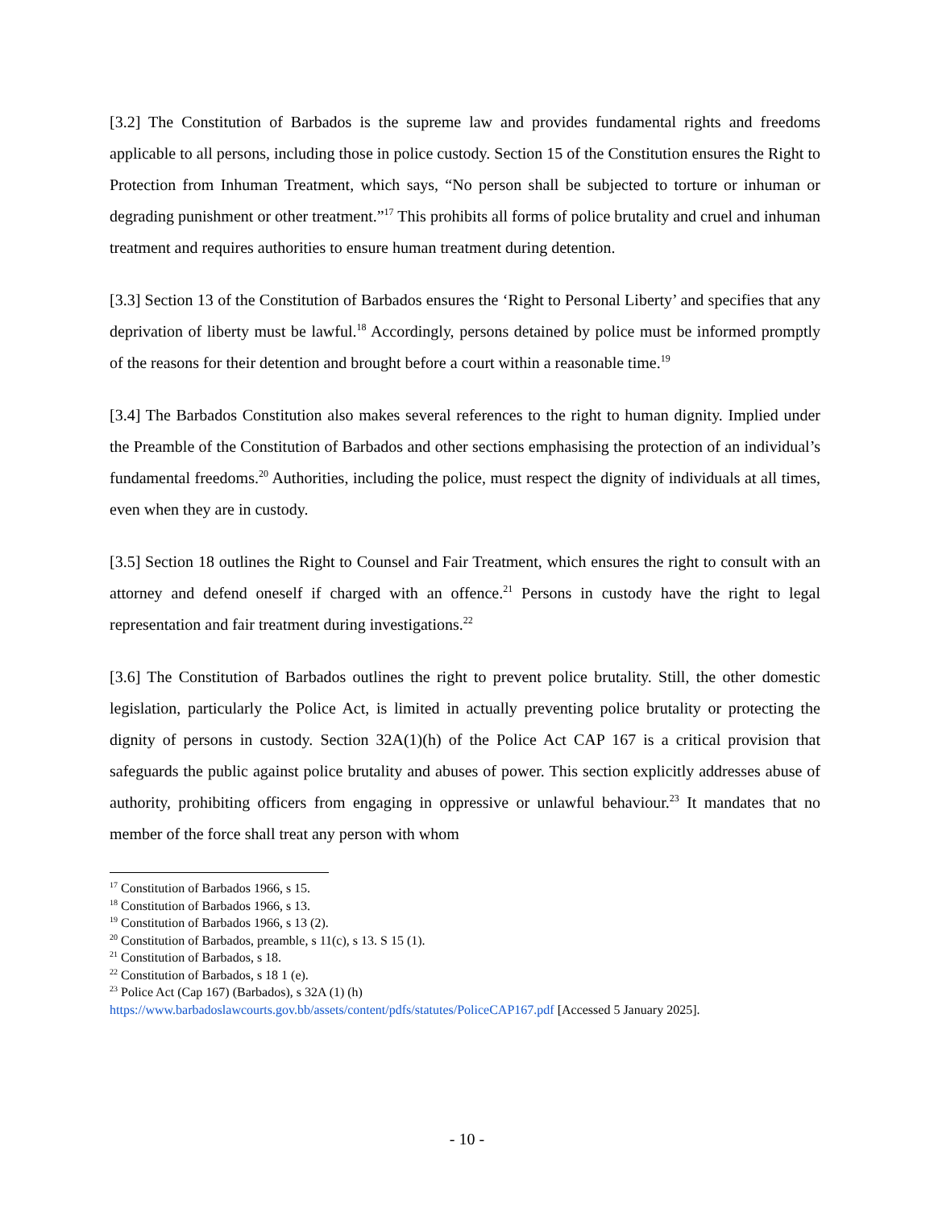[3.2] The Constitution of Barbados is the supreme law and provides fundamental rights and freedoms applicable to all persons, including those in police custody. Section 15 of the Constitution ensures the Right to Protection from Inhuman Treatment, which says, “No person shall be subjected to torture or inhuman or degrading punishment or other treatment.”<sup>17</sup> This prohibits all forms of police brutality and cruel and inhuman treatment and requires authorities to ensure human treatment during detention.
[3.3] Section 13 of the Constitution of Barbados ensures the ‘Right to Personal Liberty’ and specifies that any deprivation of liberty must be lawful.<sup>18</sup> Accordingly, persons detained by police must be informed promptly of the reasons for their detention and brought before a court within a reasonable time.<sup>19</sup>
[3.4] The Barbados Constitution also makes several references to the right to human dignity. Implied under the Preamble of the Constitution of Barbados and other sections emphasising the protection of an individual’s fundamental freedoms.<sup>20</sup> Authorities, including the police, must respect the dignity of individuals at all times, even when they are in custody.
[3.5] Section 18 outlines the Right to Counsel and Fair Treatment, which ensures the right to consult with an attorney and defend oneself if charged with an offence.<sup>21</sup> Persons in custody have the right to legal representation and fair treatment during investigations.<sup>22</sup>
[3.6] The Constitution of Barbados outlines the right to prevent police brutality. Still, the other domestic legislation, particularly the Police Act, is limited in actually preventing police brutality or protecting the dignity of persons in custody. Section 32A(1)(h) of the Police Act CAP 167 is a critical provision that safeguards the public against police brutality and abuses of power. This section explicitly addresses abuse of authority, prohibiting officers from engaging in oppressive or unlawful behaviour.<sup>23</sup> It mandates that no member of the force shall treat any person with whom
<sup>17</sup> Constitution of Barbados 1966, s 15.
<sup>18</sup> Constitution of Barbados 1966, s 13.
<sup>19</sup> Constitution of Barbados 1966, s 13 (2).
<sup>20</sup> Constitution of Barbados, preamble, s 11(c), s 13. S 15 (1).
<sup>21</sup> Constitution of Barbados, s 18.
<sup>22</sup> Constitution of Barbados, s 18 1 (e).
<sup>23</sup> Police Act (Cap 167) (Barbados), s 32A (1) (h)
https://www.barbadoslawcourts.gov.bb/assets/content/pdfs/statutes/PoliceCAP167.pdf [Accessed 5 January 2025].
- 10 -